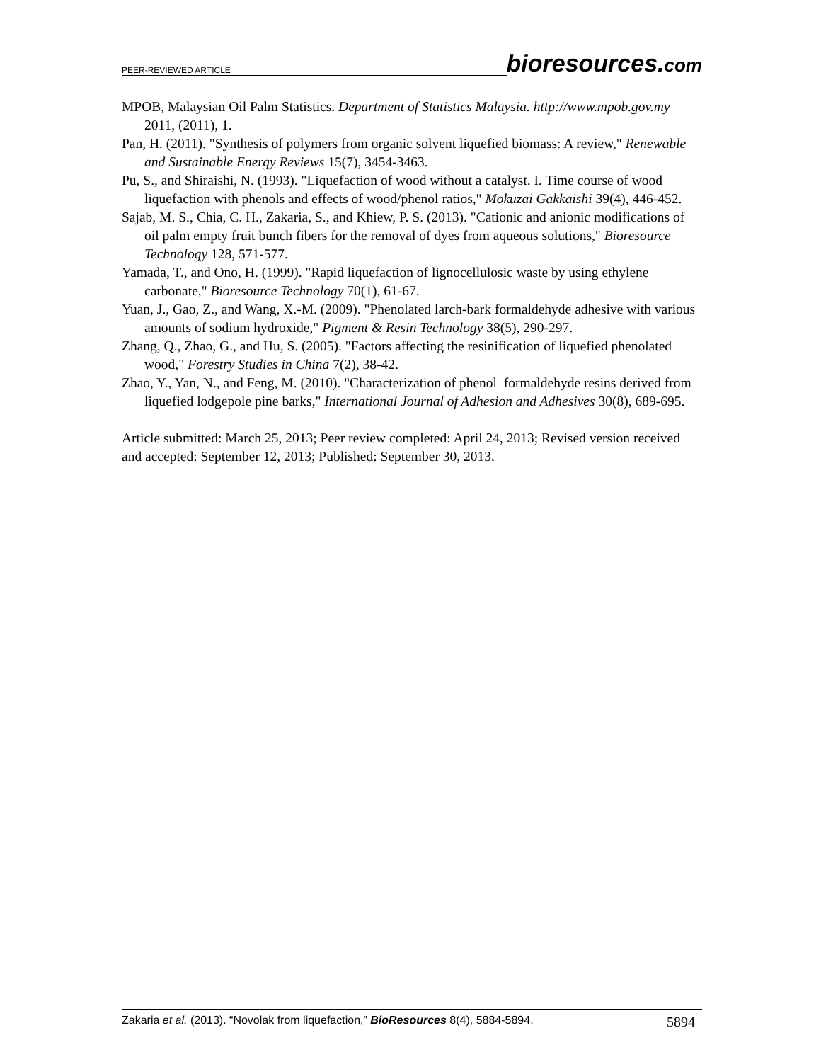PEER-REVIEWED ARTICLE bioresources.com
MPOB, Malaysian Oil Palm Statistics. Department of Statistics Malaysia. http://www.mpob.gov.my 2011, (2011), 1.
Pan, H. (2011). "Synthesis of polymers from organic solvent liquefied biomass: A review," Renewable and Sustainable Energy Reviews 15(7), 3454-3463.
Pu, S., and Shiraishi, N. (1993). "Liquefaction of wood without a catalyst. I. Time course of wood liquefaction with phenols and effects of wood/phenol ratios," Mokuzai Gakkaishi 39(4), 446-452.
Sajab, M. S., Chia, C. H., Zakaria, S., and Khiew, P. S. (2013). "Cationic and anionic modifications of oil palm empty fruit bunch fibers for the removal of dyes from aqueous solutions," Bioresource Technology 128, 571-577.
Yamada, T., and Ono, H. (1999). "Rapid liquefaction of lignocellulosic waste by using ethylene carbonate," Bioresource Technology 70(1), 61-67.
Yuan, J., Gao, Z., and Wang, X.-M. (2009). "Phenolated larch-bark formaldehyde adhesive with various amounts of sodium hydroxide," Pigment & Resin Technology 38(5), 290-297.
Zhang, Q., Zhao, G., and Hu, S. (2005). "Factors affecting the resinification of liquefied phenolated wood," Forestry Studies in China 7(2), 38-42.
Zhao, Y., Yan, N., and Feng, M. (2010). "Characterization of phenol–formaldehyde resins derived from liquefied lodgepole pine barks," International Journal of Adhesion and Adhesives 30(8), 689-695.
Article submitted: March 25, 2013; Peer review completed: April 24, 2013; Revised version received and accepted: September 12, 2013; Published: September 30, 2013.
Zakaria et al. (2013). “Novolak from liquefaction,” BioResources 8(4), 5884-5894. 5894